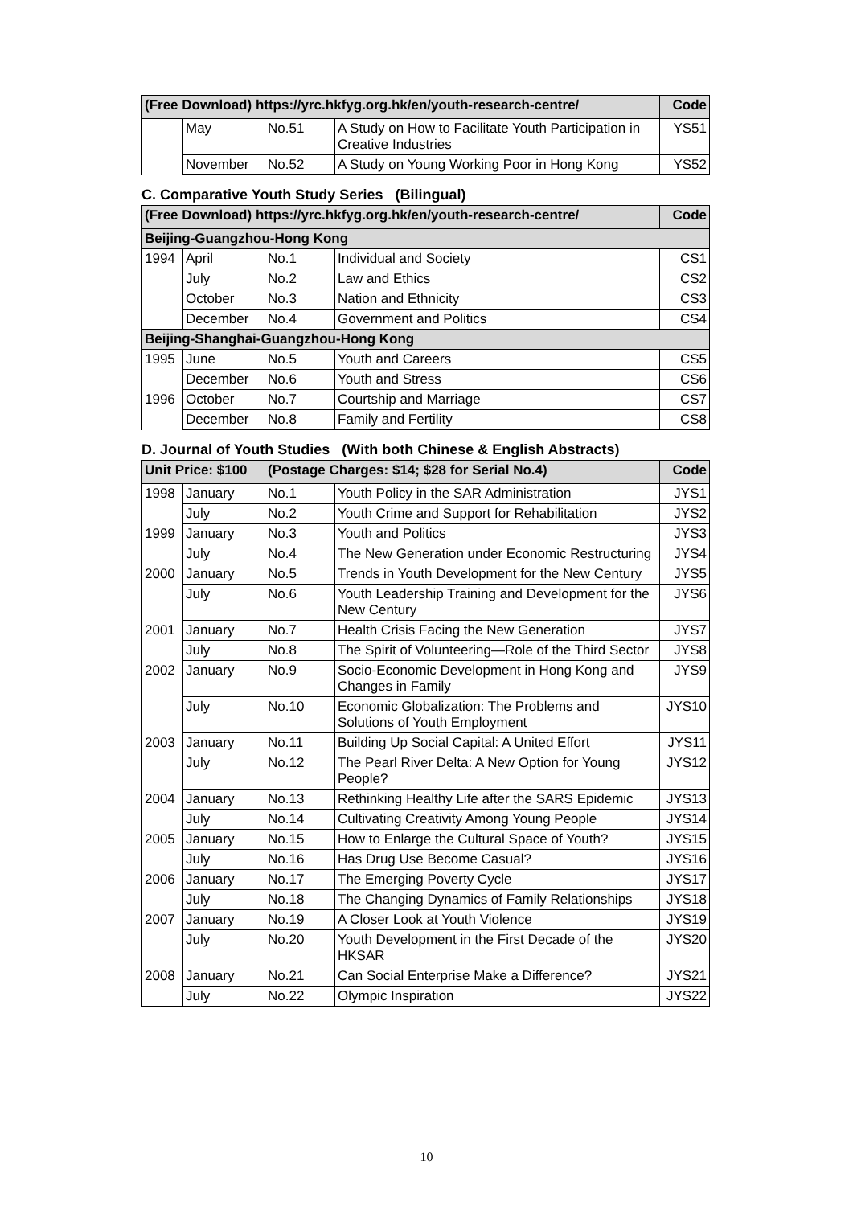| (Free Download) https://yrc.hkfyg.org.hk/en/youth-research-centre/ | | | | Code |
| --- | --- | --- | --- | --- |
| | May | No.51 | A Study on How to Facilitate Youth Participation in Creative Industries | YS51 |
| | November | No.52 | A Study on Young Working Poor in Hong Kong | YS52 |
C. Comparative Youth Study Series (Bilingual)
| (Free Download) https://yrc.hkfyg.org.hk/en/youth-research-centre/ | | | | Code |
| --- | --- | --- | --- | --- |
| Beijing-Guangzhou-Hong Kong | | | | |
| 1994 | April | No.1 | Individual and Society | CS1 |
| | July | No.2 | Law and Ethics | CS2 |
| | October | No.3 | Nation and Ethnicity | CS3 |
| | December | No.4 | Government and Politics | CS4 |
| Beijing-Shanghai-Guangzhou-Hong Kong | | | | |
| 1995 | June | No.5 | Youth and Careers | CS5 |
| | December | No.6 | Youth and Stress | CS6 |
| 1996 | October | No.7 | Courtship and Marriage | CS7 |
| | December | No.8 | Family and Fertility | CS8 |
D. Journal of Youth Studies (With both Chinese & English Abstracts)
| Unit Price: $100 | | (Postage Charges: $14; $28 for Serial No.4) | | Code |
| --- | --- | --- | --- | --- |
| 1998 | January | No.1 | Youth Policy in the SAR Administration | JYS1 |
| | July | No.2 | Youth Crime and Support for Rehabilitation | JYS2 |
| 1999 | January | No.3 | Youth and Politics | JYS3 |
| | July | No.4 | The New Generation under Economic Restructuring | JYS4 |
| 2000 | January | No.5 | Trends in Youth Development for the New Century | JYS5 |
| | July | No.6 | Youth Leadership Training and Development for the New Century | JYS6 |
| 2001 | January | No.7 | Health Crisis Facing the New Generation | JYS7 |
| | July | No.8 | The Spirit of Volunteering—Role of the Third Sector | JYS8 |
| 2002 | January | No.9 | Socio-Economic Development in Hong Kong and Changes in Family | JYS9 |
| | July | No.10 | Economic Globalization: The Problems and Solutions of Youth Employment | JYS10 |
| 2003 | January | No.11 | Building Up Social Capital: A United Effort | JYS11 |
| | July | No.12 | The Pearl River Delta: A New Option for Young People? | JYS12 |
| 2004 | January | No.13 | Rethinking Healthy Life after the SARS Epidemic | JYS13 |
| | July | No.14 | Cultivating Creativity Among Young People | JYS14 |
| 2005 | January | No.15 | How to Enlarge the Cultural Space of Youth? | JYS15 |
| | July | No.16 | Has Drug Use Become Casual? | JYS16 |
| 2006 | January | No.17 | The Emerging Poverty Cycle | JYS17 |
| | July | No.18 | The Changing Dynamics of Family Relationships | JYS18 |
| 2007 | January | No.19 | A Closer Look at Youth Violence | JYS19 |
| | July | No.20 | Youth Development in the First Decade of the HKSAR | JYS20 |
| 2008 | January | No.21 | Can Social Enterprise Make a Difference? | JYS21 |
| | July | No.22 | Olympic Inspiration | JYS22 |
10